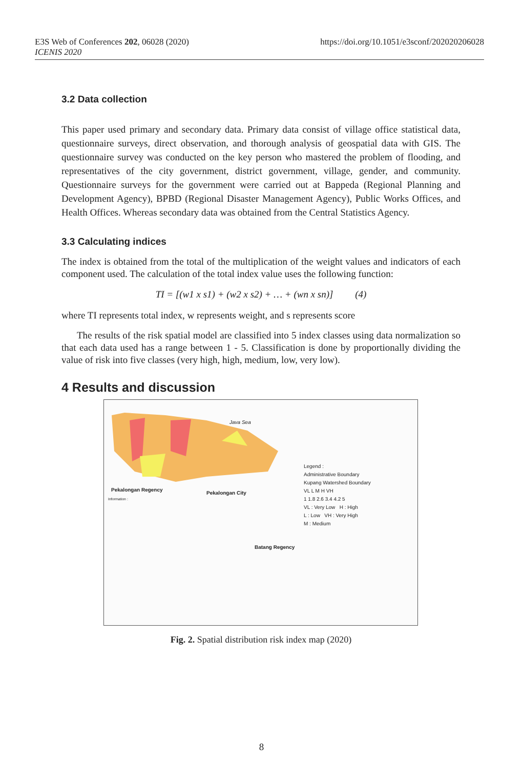E3S Web of Conferences 202, 06028 (2020)
ICENIS 2020
https://doi.org/10.1051/e3sconf/202020206028
3.2 Data collection
This paper used primary and secondary data. Primary data consist of village office statistical data, questionnaire surveys, direct observation, and thorough analysis of geospatial data with GIS. The questionnaire survey was conducted on the key person who mastered the problem of flooding, and representatives of the city government, district government, village, gender, and community. Questionnaire surveys for the government were carried out at Bappeda (Regional Planning and Development Agency), BPBD (Regional Disaster Management Agency), Public Works Offices, and Health Offices. Whereas secondary data was obtained from the Central Statistics Agency.
3.3 Calculating indices
The index is obtained from the total of the multiplication of the weight values and indicators of each component used. The calculation of the total index value uses the following function:
TI = [(w1 x s1) + (w2 x s2) + … + (wn x sn)] (4)
where TI represents total index, w represents weight, and s represents score
The results of the risk spatial model are classified into 5 index classes using data normalization so that each data used has a range between 1 - 5. Classification is done by proportionally dividing the value of risk into five classes (very high, high, medium, low, very low).
4 Results and discussion
Java Sea
Pekalongan Regency
Pekalongan City
Batang Regency
Legend :
Administrative Boundary
Kupang Watershed Boundary
VL L M H VH
1 1.8 2.6 3.4 4.2 5
VL : Very Low H : High
L : Low VH : Very High
M : Medium
Information :
Fig. 2. Spatial distribution risk index map (2020)
8